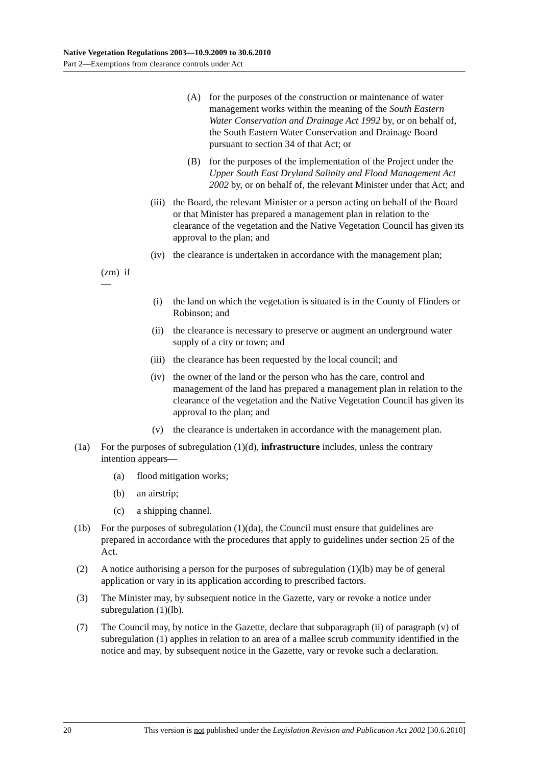Native Vegetation Regulations 2003—10.9.2009 to 30.6.2010
Part 2—Exemptions from clearance controls under Act
(A) for the purposes of the construction or maintenance of water management works within the meaning of the South Eastern Water Conservation and Drainage Act 1992 by, or on behalf of, the South Eastern Water Conservation and Drainage Board pursuant to section 34 of that Act; or
(B) for the purposes of the implementation of the Project under the Upper South East Dryland Salinity and Flood Management Act 2002 by, or on behalf of, the relevant Minister under that Act; and
(iii) the Board, the relevant Minister or a person acting on behalf of the Board or that Minister has prepared a management plan in relation to the clearance of the vegetation and the Native Vegetation Council has given its approval to the plan; and
(iv) the clearance is undertaken in accordance with the management plan;
(zm) if—
(i) the land on which the vegetation is situated is in the County of Flinders or Robinson; and
(ii) the clearance is necessary to preserve or augment an underground water supply of a city or town; and
(iii) the clearance has been requested by the local council; and
(iv) the owner of the land or the person who has the care, control and management of the land has prepared a management plan in relation to the clearance of the vegetation and the Native Vegetation Council has given its approval to the plan; and
(v) the clearance is undertaken in accordance with the management plan.
(1a) For the purposes of subregulation (1)(d), infrastructure includes, unless the contrary intention appears—
(a) flood mitigation works;
(b) an airstrip;
(c) a shipping channel.
(1b) For the purposes of subregulation (1)(da), the Council must ensure that guidelines are prepared in accordance with the procedures that apply to guidelines under section 25 of the Act.
(2) A notice authorising a person for the purposes of subregulation (1)(lb) may be of general application or vary in its application according to prescribed factors.
(3) The Minister may, by subsequent notice in the Gazette, vary or revoke a notice under subregulation (1)(lb).
(7) The Council may, by notice in the Gazette, declare that subparagraph (ii) of paragraph (v) of subregulation (1) applies in relation to an area of a mallee scrub community identified in the notice and may, by subsequent notice in the Gazette, vary or revoke such a declaration.
20 This version is not published under the Legislation Revision and Publication Act 2002 [30.6.2010]